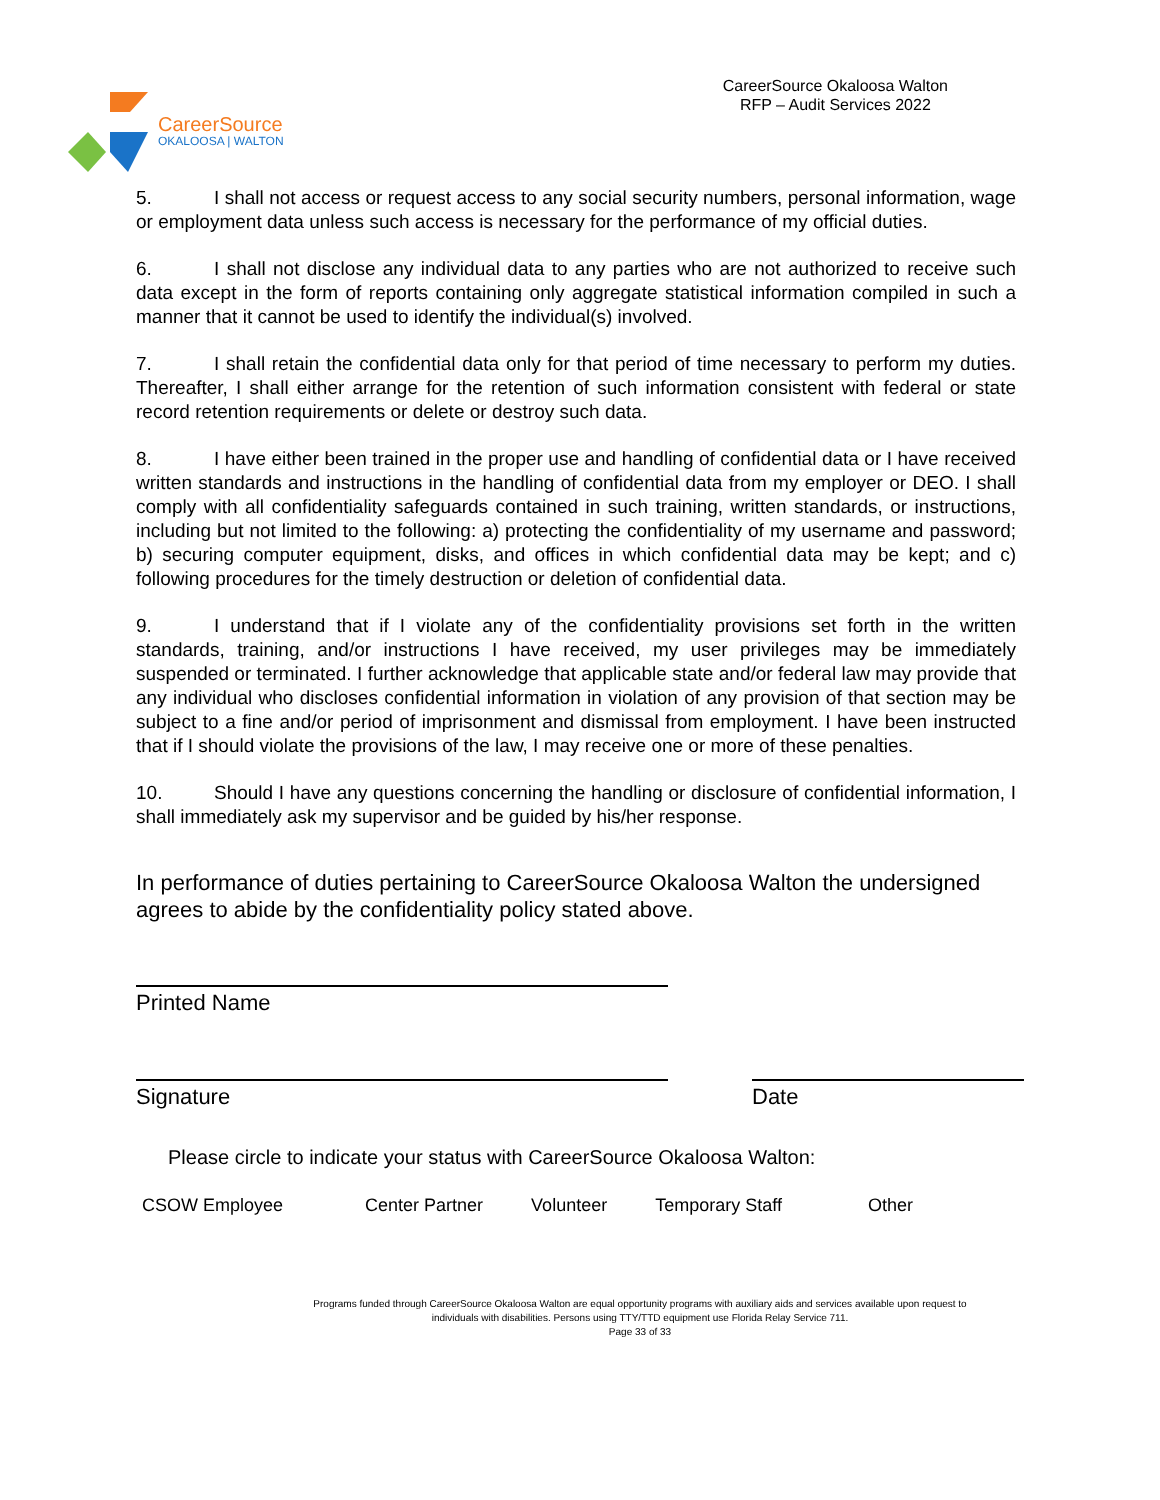CareerSource
OKALOOSA | WALTON
CareerSource Okaloosa Walton
RFP – Audit Services 2022
5. I shall not access or request access to any social security numbers, personal information, wage or employment data unless such access is necessary for the performance of my official duties.
6. I shall not disclose any individual data to any parties who are not authorized to receive such data except in the form of reports containing only aggregate statistical information compiled in such a manner that it cannot be used to identify the individual(s) involved.
7. I shall retain the confidential data only for that period of time necessary to perform my duties. Thereafter, I shall either arrange for the retention of such information consistent with federal or state record retention requirements or delete or destroy such data.
8. I have either been trained in the proper use and handling of confidential data or I have received written standards and instructions in the handling of confidential data from my employer or DEO. I shall comply with all confidentiality safeguards contained in such training, written standards, or instructions, including but not limited to the following: a) protecting the confidentiality of my username and password; b) securing computer equipment, disks, and offices in which confidential data may be kept; and c) following procedures for the timely destruction or deletion of confidential data.
9. I understand that if I violate any of the confidentiality provisions set forth in the written standards, training, and/or instructions I have received, my user privileges may be immediately suspended or terminated. I further acknowledge that applicable state and/or federal law may provide that any individual who discloses confidential information in violation of any provision of that section may be subject to a fine and/or period of imprisonment and dismissal from employment. I have been instructed that if I should violate the provisions of the law, I may receive one or more of these penalties.
10. Should I have any questions concerning the handling or disclosure of confidential information, I shall immediately ask my supervisor and be guided by his/her response.
In performance of duties pertaining to CareerSource Okaloosa Walton the undersigned agrees to abide by the confidentiality policy stated above.
Printed Name
Signature Date
Please circle to indicate your status with CareerSource Okaloosa Walton:
CSOW Employee Center Partner Volunteer Temporary Staff Other
Programs funded through CareerSource Okaloosa Walton are equal opportunity programs with auxiliary aids and services available upon request to
individuals with disabilities. Persons using TTY/TTD equipment use Florida Relay Service 711.
Page 33 of 33